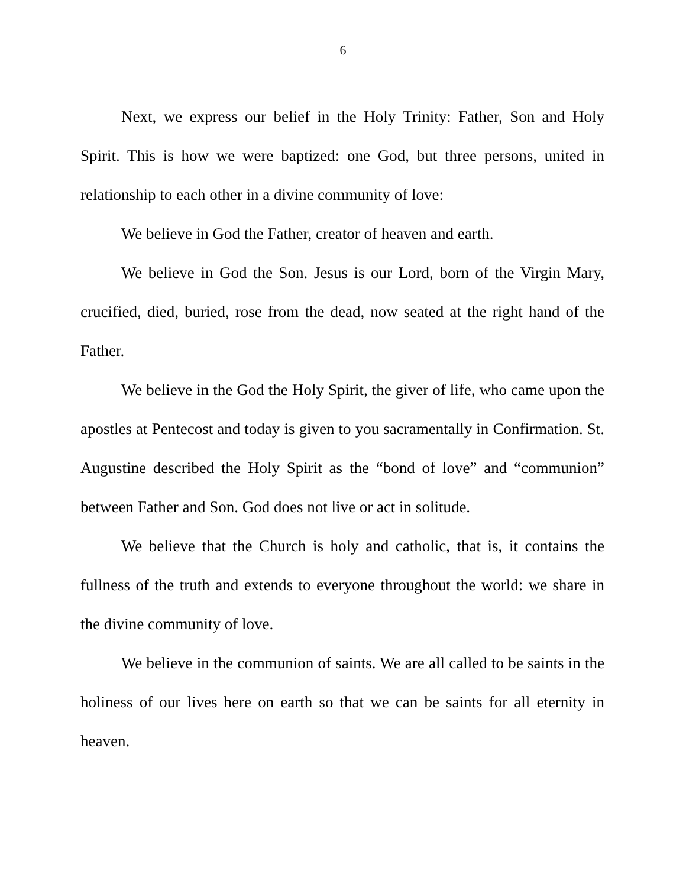6
Next, we express our belief in the Holy Trinity: Father, Son and Holy Spirit. This is how we were baptized: one God, but three persons, united in relationship to each other in a divine community of love:
We believe in God the Father, creator of heaven and earth.
We believe in God the Son. Jesus is our Lord, born of the Virgin Mary, crucified, died, buried, rose from the dead, now seated at the right hand of the Father.
We believe in the God the Holy Spirit, the giver of life, who came upon the apostles at Pentecost and today is given to you sacramentally in Confirmation. St. Augustine described the Holy Spirit as the “bond of love” and “communion” between Father and Son. God does not live or act in solitude.
We believe that the Church is holy and catholic, that is, it contains the fullness of the truth and extends to everyone throughout the world: we share in the divine community of love.
We believe in the communion of saints. We are all called to be saints in the holiness of our lives here on earth so that we can be saints for all eternity in heaven.